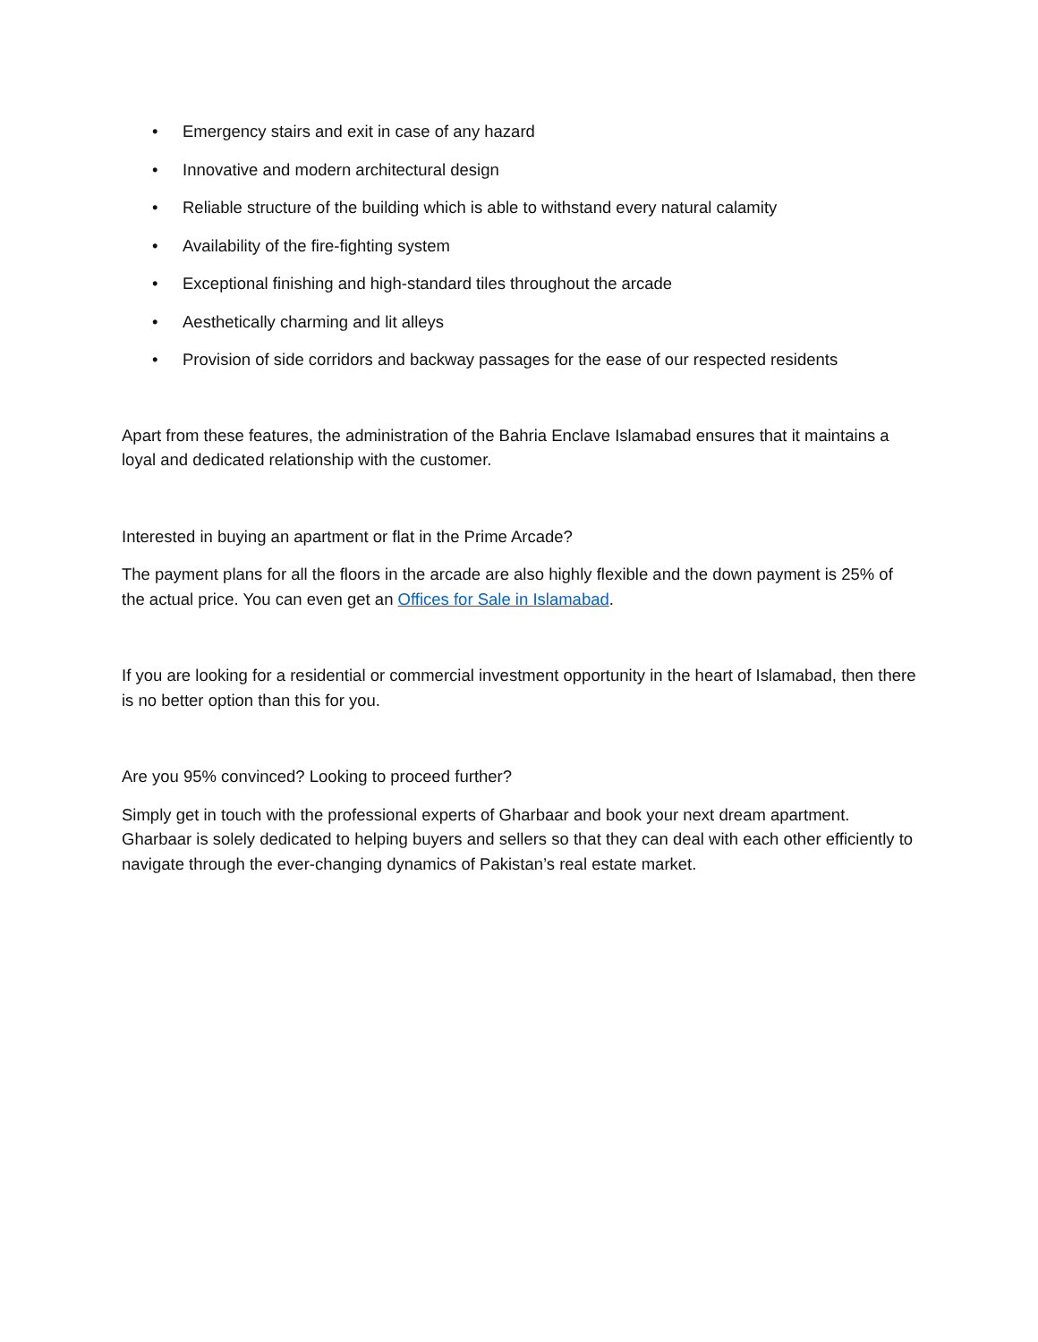• Emergency stairs and exit in case of any hazard
• Innovative and modern architectural design
• Reliable structure of the building which is able to withstand every natural calamity
• Availability of the fire-fighting system
• Exceptional finishing and high-standard tiles throughout the arcade
• Aesthetically charming and lit alleys
• Provision of side corridors and backway passages for the ease of our respected residents
Apart from these features, the administration of the Bahria Enclave Islamabad ensures that it maintains a loyal and dedicated relationship with the customer.
Interested in buying an apartment or flat in the Prime Arcade?
The payment plans for all the floors in the arcade are also highly flexible and the down payment is 25% of the actual price. You can even get an Offices for Sale in Islamabad.
If you are looking for a residential or commercial investment opportunity in the heart of Islamabad, then there is no better option than this for you.
Are you 95% convinced? Looking to proceed further?
Simply get in touch with the professional experts of Gharbaar and book your next dream apartment. Gharbaar is solely dedicated to helping buyers and sellers so that they can deal with each other efficiently to navigate through the ever-changing dynamics of Pakistan’s real estate market.